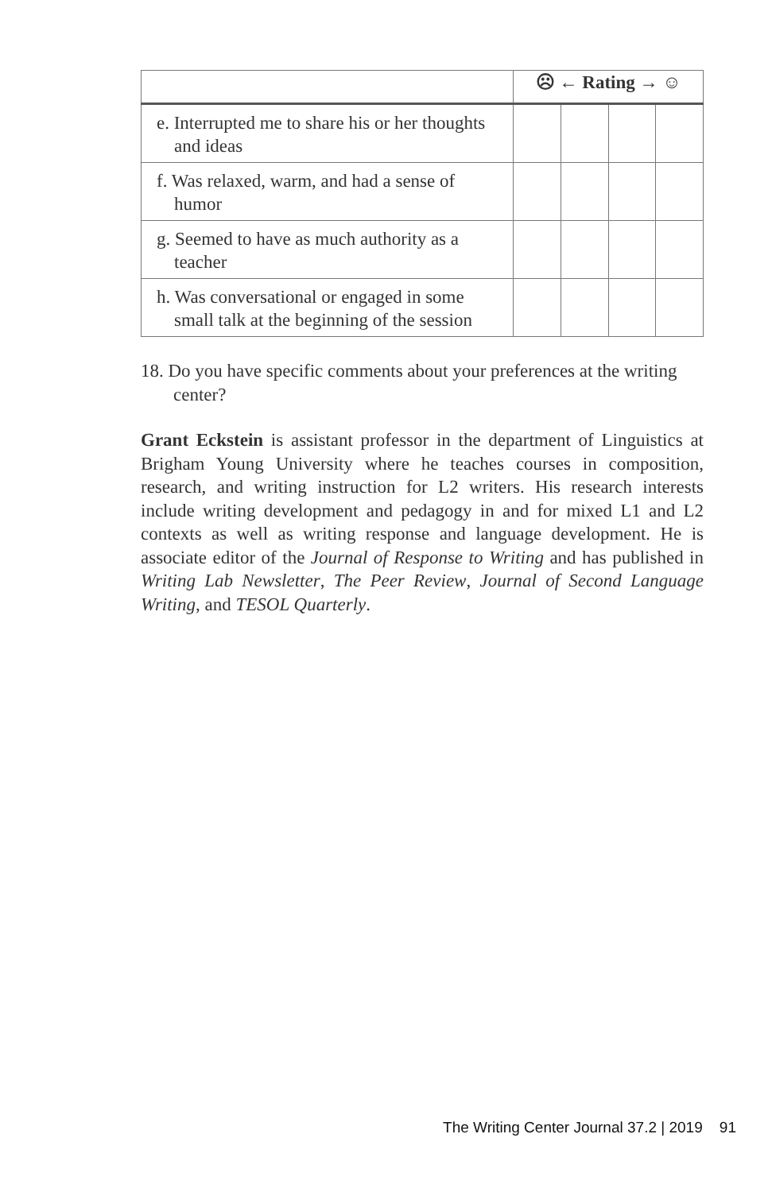| | ☹ ← Rating → ☺ | | | |
| --- | --- | --- | --- | --- |
| e. Interrupted me to share his or her thoughts and ideas | | | | |
| f. Was relaxed, warm, and had a sense of humor | | | | |
| g. Seemed to have as much authority as a teacher | | | | |
| h. Was conversational or engaged in some small talk at the beginning of the session | | | | |
18. Do you have specific comments about your preferences at the writing center?
Grant Eckstein is assistant professor in the department of Linguistics at Brigham Young University where he teaches courses in composition, research, and writing instruction for L2 writers. His research interests include writing development and pedagogy in and for mixed L1 and L2 contexts as well as writing response and language development. He is associate editor of the Journal of Response to Writing and has published in Writing Lab Newsletter, The Peer Review, Journal of Second Language Writing, and TESOL Quarterly.
The Writing Center Journal 37.2 | 2019 91